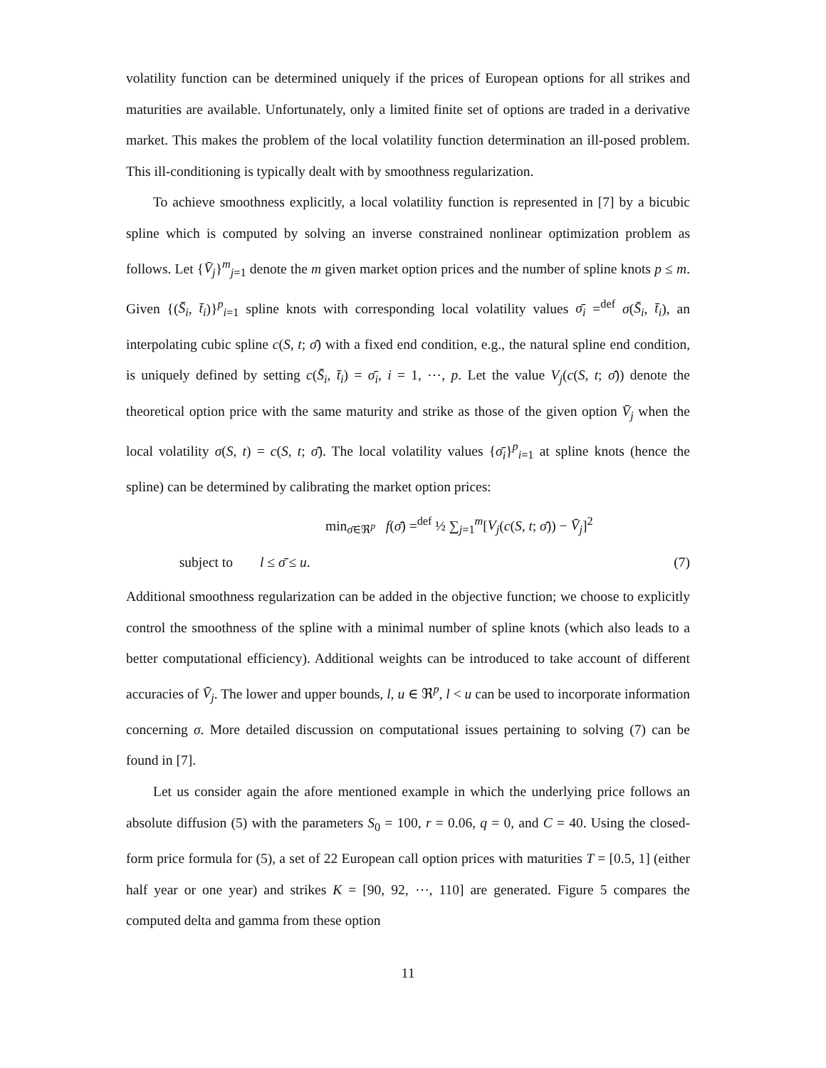volatility function can be determined uniquely if the prices of European options for all strikes and maturities are available. Unfortunately, only a limited finite set of options are traded in a derivative market. This makes the problem of the local volatility function determination an ill-posed problem. This ill-conditioning is typically dealt with by smoothness regularization.
To achieve smoothness explicitly, a local volatility function is represented in [7] by a bicubic spline which is computed by solving an inverse constrained nonlinear optimization problem as follows. Let {V̄<sub>j</sub>}<sup>m</sup><sub>j=1</sub> denote the m given market option prices and the number of spline knots p ≤ m. Given {(S̄<sub>i</sub>, t̄<sub>i</sub>)}<sup>p</sup><sub>i=1</sub> spline knots with corresponding local volatility values σ̄<sub>i</sub> =<sup>def</sup> σ(S̄<sub>i</sub>, t̄<sub>i</sub>), an interpolating cubic spline c(S, t; σ̄) with a fixed end condition, e.g., the natural spline end condition, is uniquely defined by setting c(S̄<sub>i</sub>, t̄<sub>i</sub>) = σ̄<sub>i</sub>, i = 1, ⋯, p. Let the value V<sub>j</sub>(c(S, t; σ̄)) denote the theoretical option price with the same maturity and strike as those of the given option V̄<sub>j</sub> when the local volatility σ(S, t) = c(S, t; σ̄). The local volatility values {σ̄<sub>i</sub>}<sup>p</sup><sub>i=1</sub> at spline knots (hence the spline) can be determined by calibrating the market option prices:
min<sub>σ̄∈ℜ<sup>p</sup></sub> f(σ̄) =<sup>def</sup> ½ ∑<sub>j=1</sub><sup>m</sup>[V<sub>j</sub>(c(S, t; σ̄)) − V̄<sub>j</sub>]<sup>2</sup>
subject to
l ≤ σ̄ ≤ u.
(7)
Additional smoothness regularization can be added in the objective function; we choose to explicitly control the smoothness of the spline with a minimal number of spline knots (which also leads to a better computational efficiency). Additional weights can be introduced to take account of different accuracies of V̄<sub>j</sub>. The lower and upper bounds, l, u ∈ ℜ<sup>p</sup>, l < u can be used to incorporate information concerning σ. More detailed discussion on computational issues pertaining to solving (7) can be found in [7].
Let us consider again the afore mentioned example in which the underlying price follows an absolute diffusion (5) with the parameters S<sub>0</sub> = 100, r = 0.06, q = 0, and C = 40. Using the closed-form price formula for (5), a set of 22 European call option prices with maturities T = [0.5, 1] (either half year or one year) and strikes K = [90, 92, ⋯, 110] are generated. Figure 5 compares the computed delta and gamma from these option
11